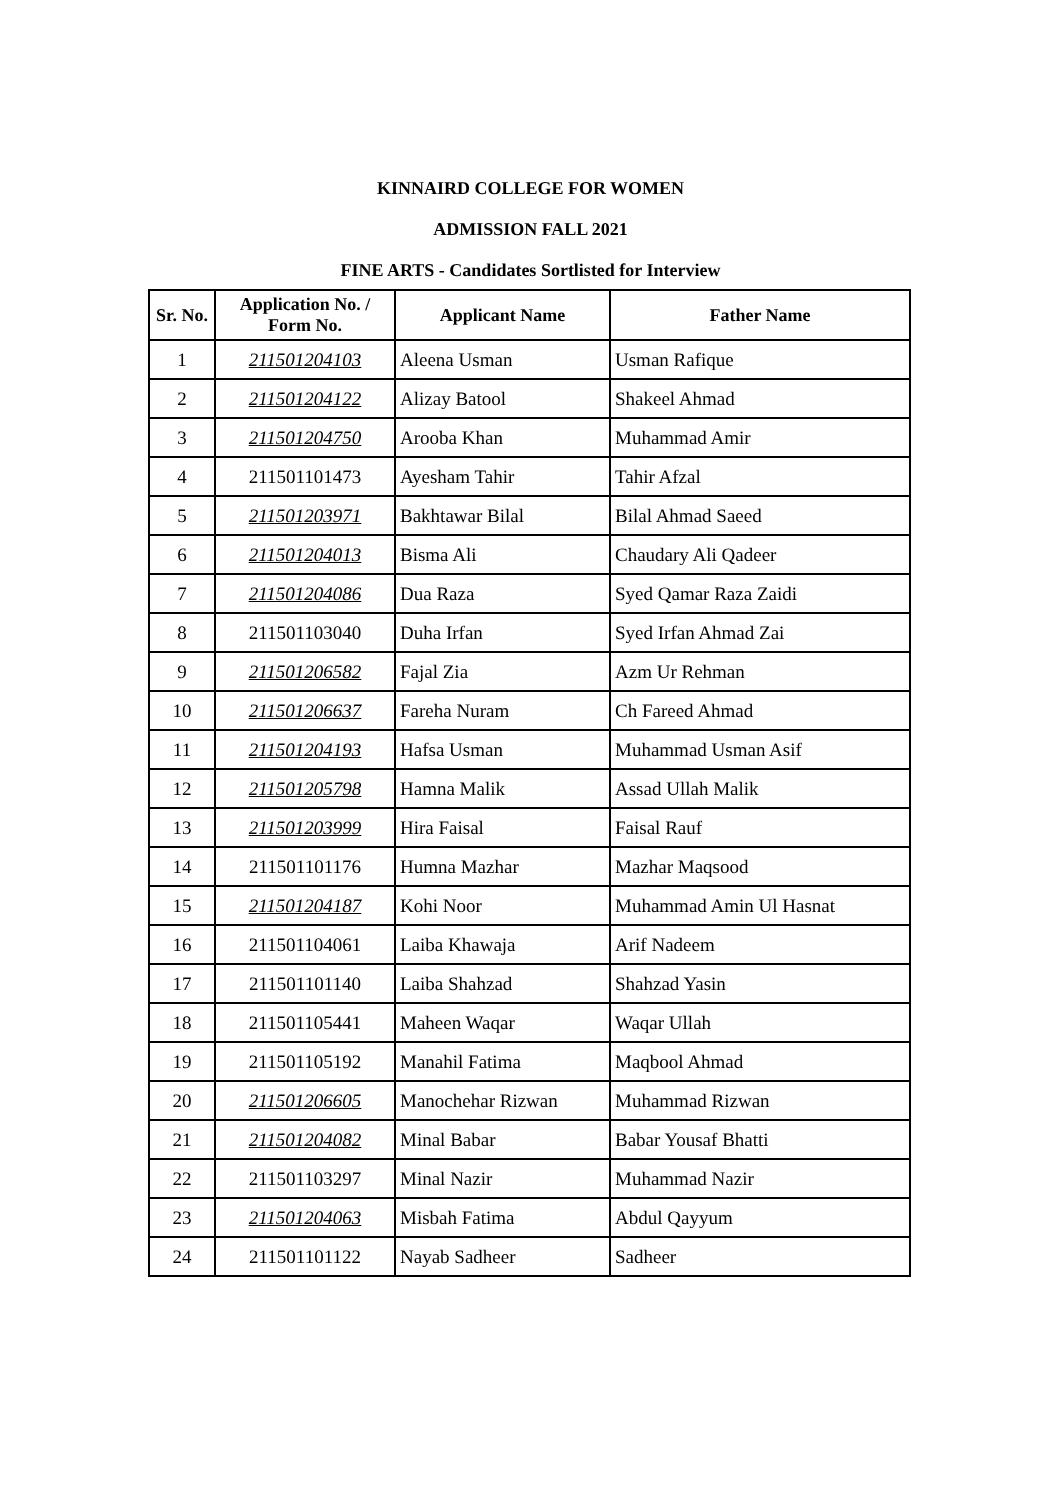KINNAIRD COLLEGE FOR WOMEN
ADMISSION FALL 2021
FINE ARTS - Candidates Sortlisted for Interview
| Sr. No. | Application No. / Form No. | Applicant Name | Father Name |
| --- | --- | --- | --- |
| 1 | 211501204103 | Aleena Usman | Usman Rafique |
| 2 | 211501204122 | Alizay Batool | Shakeel Ahmad |
| 3 | 211501204750 | Arooba Khan | Muhammad Amir |
| 4 | 211501101473 | Ayesham Tahir | Tahir Afzal |
| 5 | 211501203971 | Bakhtawar Bilal | Bilal Ahmad Saeed |
| 6 | 211501204013 | Bisma Ali | Chaudary Ali Qadeer |
| 7 | 211501204086 | Dua Raza | Syed Qamar Raza Zaidi |
| 8 | 211501103040 | Duha Irfan | Syed Irfan Ahmad Zai |
| 9 | 211501206582 | Fajal Zia | Azm Ur Rehman |
| 10 | 211501206637 | Fareha Nuram | Ch Fareed Ahmad |
| 11 | 211501204193 | Hafsa Usman | Muhammad Usman Asif |
| 12 | 211501205798 | Hamna Malik | Assad Ullah Malik |
| 13 | 211501203999 | Hira Faisal | Faisal Rauf |
| 14 | 211501101176 | Humna Mazhar | Mazhar Maqsood |
| 15 | 211501204187 | Kohi Noor | Muhammad Amin Ul Hasnat |
| 16 | 211501104061 | Laiba Khawaja | Arif Nadeem |
| 17 | 211501101140 | Laiba Shahzad | Shahzad Yasin |
| 18 | 211501105441 | Maheen Waqar | Waqar Ullah |
| 19 | 211501105192 | Manahil Fatima | Maqbool Ahmad |
| 20 | 211501206605 | Manochehar Rizwan | Muhammad Rizwan |
| 21 | 211501204082 | Minal Babar | Babar Yousaf Bhatti |
| 22 | 211501103297 | Minal Nazir | Muhammad Nazir |
| 23 | 211501204063 | Misbah Fatima | Abdul Qayyum |
| 24 | 211501101122 | Nayab Sadheer | Sadheer |